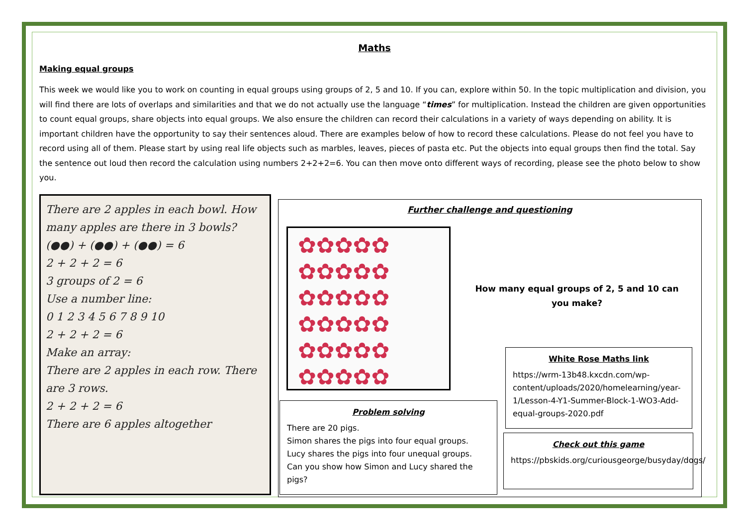Maths
Making equal groups
This week we would like you to work on counting in equal groups using groups of 2, 5 and 10. If you can, explore within 50. In the topic multiplication and division, you will find there are lots of overlaps and similarities and that we do not actually use the language “times” for multiplication. Instead the children are given opportunities to count equal groups, share objects into equal groups. We also ensure the children can record their calculations in a variety of ways depending on ability. It is important children have the opportunity to say their sentences aloud. There are examples below of how to record these calculations. Please do not feel you have to record using all of them. Please start by using real life objects such as marbles, leaves, pieces of pasta etc. Put the objects into equal groups then find the total. Say the sentence out loud then record the calculation using numbers 2+2+2=6. You can then move onto different ways of recording, please see the photo below to show you.
There are 2 apples in each bowl. How many apples are there in 3 bowls?
(●●) + (●●) + (●●) = 6
2 + 2 + 2 = 6
3 groups of 2 = 6
Use a number line:
0 1 2 3 4 5 6 7 8 9 10
2 + 2 + 2 = 6
Make an array:
There are 2 apples in each row. There are 3 rows.
2 + 2 + 2 = 6
There are 6 apples altogether
Further challenge and questioning
✿✿✿✿✿
✿✿✿✿✿
✿✿✿✿✿
✿✿✿✿✿
✿✿✿✿✿
✿✿✿✿✿
How many equal groups of 2, 5 and 10 can you make?
Problem solving
There are 20 pigs.
Simon shares the pigs into four equal groups.
Lucy shares the pigs into four unequal groups.
Can you show how Simon and Lucy shared the pigs?
White Rose Maths link
https://wrm-13b48.kxcdn.com/wp-content/uploads/2020/homelearning/year-1/Lesson-4-Y1-Summer-Block-1-WO3-Add-equal-groups-2020.pdf
Check out this game
https://pbskids.org/curiousgeorge/busyday/dogs/